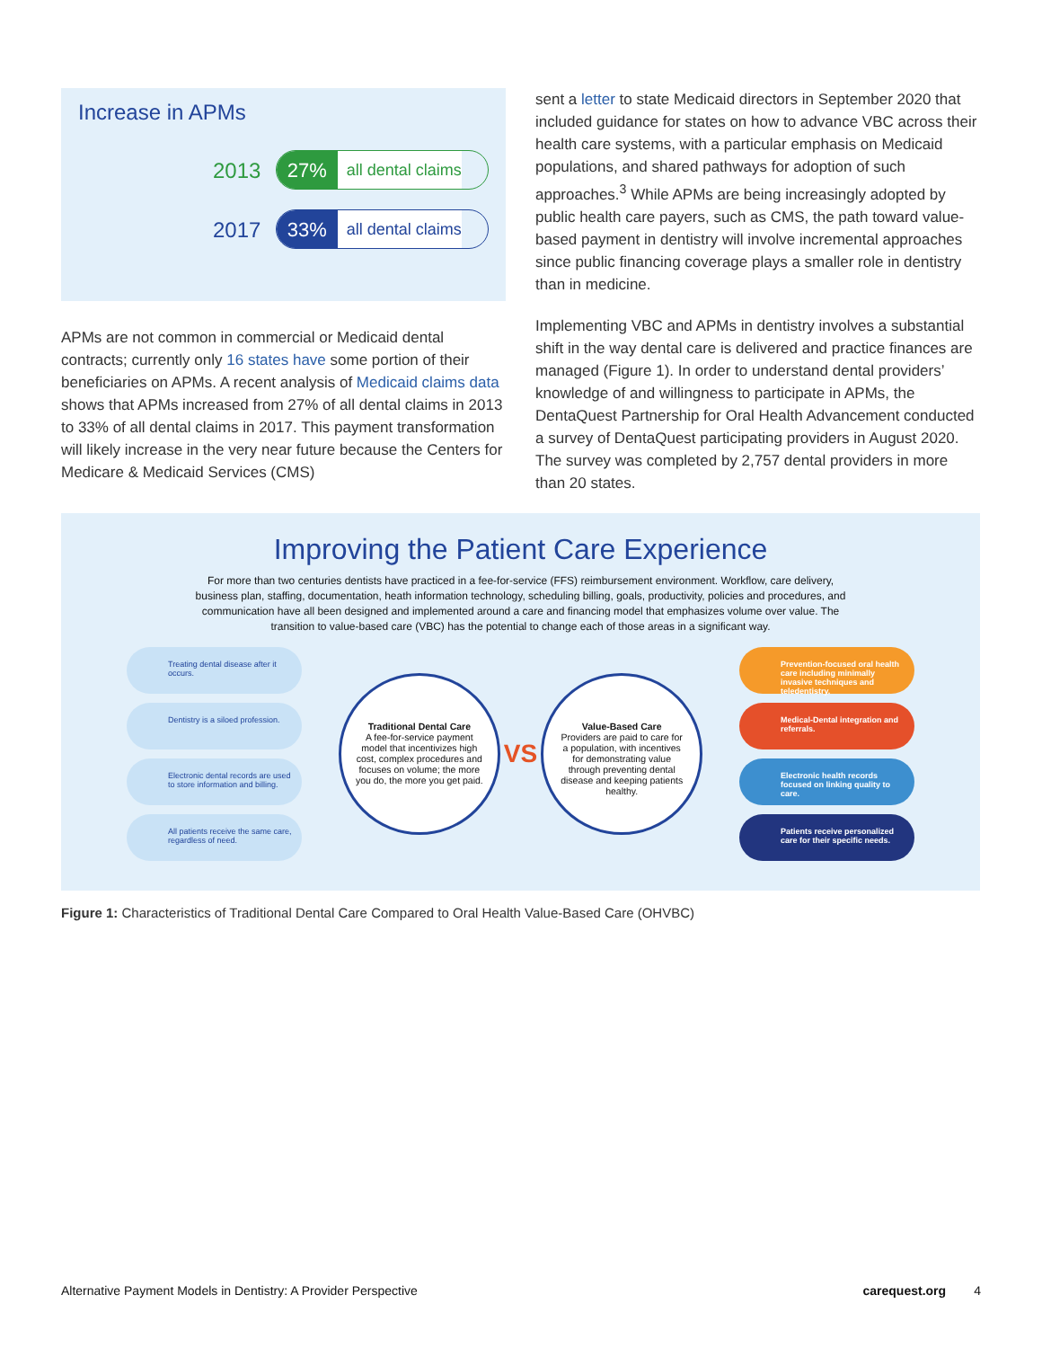Increase in APMs
2013
27% all dental claims
2017
33% all dental claims
APMs are not common in commercial or Medicaid dental contracts; currently only 16 states have some portion of their beneficiaries on APMs. A recent analysis of Medicaid claims data shows that APMs increased from 27% of all dental claims in 2013 to 33% of all dental claims in 2017. This payment transformation will likely increase in the very near future because the Centers for Medicare & Medicaid Services (CMS)
sent a letter to state Medicaid directors in September 2020 that included guidance for states on how to advance VBC across their health care systems, with a particular emphasis on Medicaid populations, and shared pathways for adoption of such approaches.<sup>3</sup> While APMs are being increasingly adopted by public health care payers, such as CMS, the path toward value-based payment in dentistry will involve incremental approaches since public financing coverage plays a smaller role in dentistry than in medicine.
Implementing VBC and APMs in dentistry involves a substantial shift in the way dental care is delivered and practice finances are managed (Figure 1). In order to understand dental providers’ knowledge of and willingness to participate in APMs, the DentaQuest Partnership for Oral Health Advancement conducted a survey of DentaQuest participating providers in August 2020. The survey was completed by 2,757 dental providers in more than 20 states.
Improving the Patient Care Experience
For more than two centuries dentists have practiced in a fee-for-service (FFS) reimbursement environment. Workflow, care delivery, business plan, staffing, documentation, heath information technology, scheduling billing, goals, productivity, policies and procedures, and communication have all been designed and implemented around a care and financing model that emphasizes volume over value. The transition to value-based care (VBC) has the potential to change each of those areas in a significant way.
Treating dental disease after it occurs.
Dentistry is a siloed profession.
Electronic dental records are used to store information and billing.
All patients receive the same care, regardless of need.
Traditional Dental Care
A fee-for-service payment model that incentivizes high cost, complex procedures and focuses on volume; the more you do, the more you get paid.
VS
Value-Based Care
Providers are paid to care for a population, with incentives for demonstrating value through preventing dental disease and keeping patients healthy.
Prevention-focused oral health care including minimally invasive techniques and teledentistry.
Medical-Dental integration and referrals.
Electronic health records focused on linking quality to care.
Patients receive personalized care for their specific needs.
Figure 1: Characteristics of Traditional Dental Care Compared to Oral Health Value-Based Care (OHVBC)
Alternative Payment Models in Dentistry: A Provider Perspective carequest.org 4